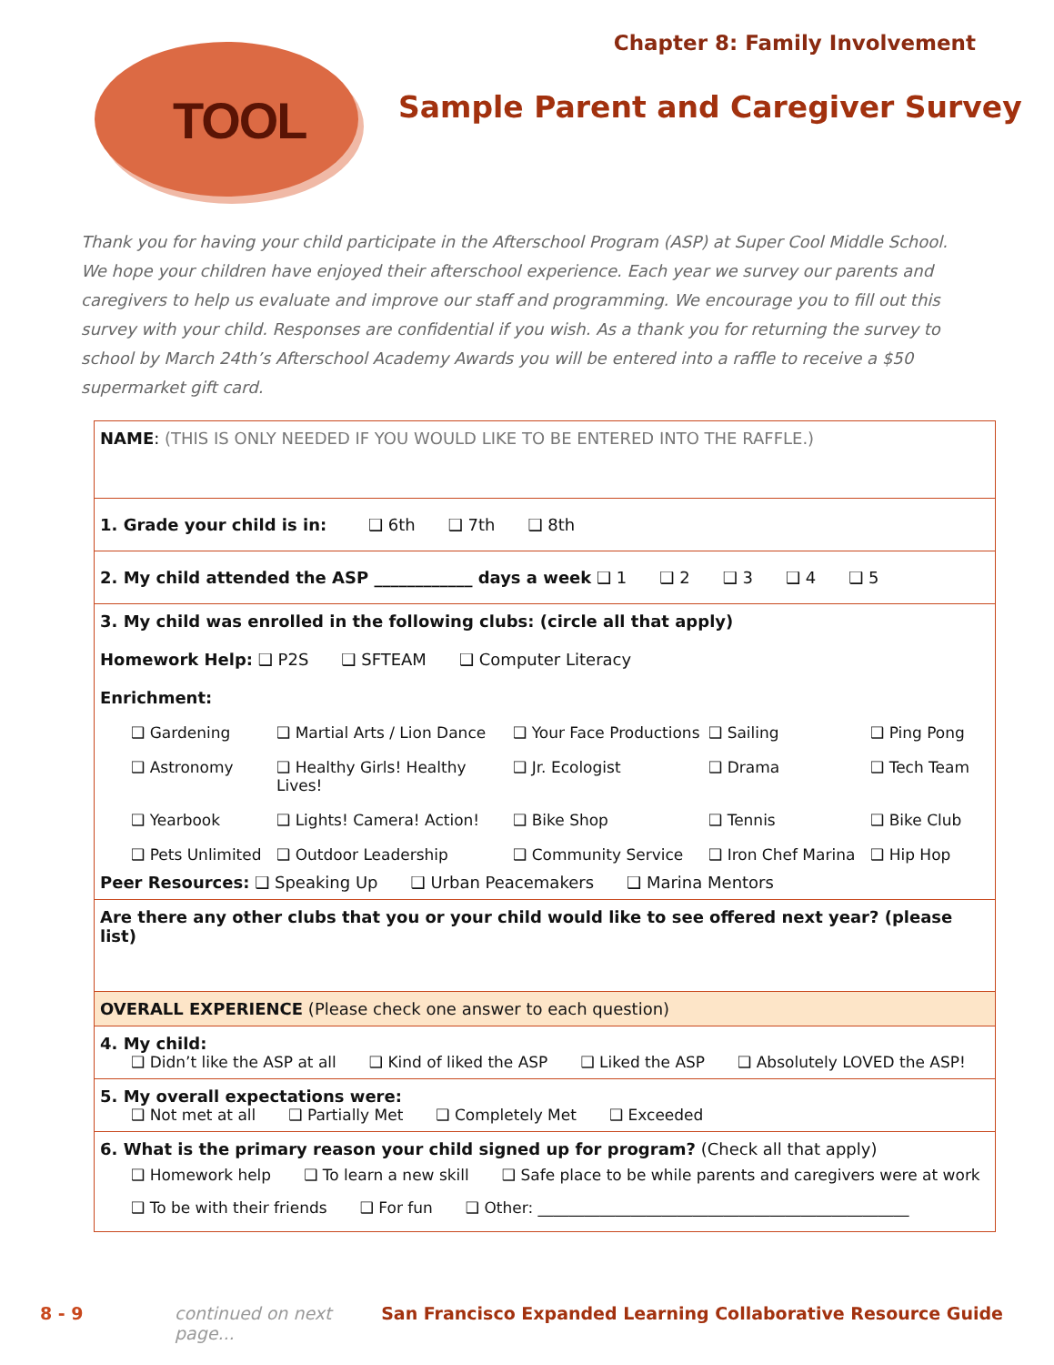Chapter 8: Family Involvement
TOOL
Sample Parent and Caregiver Survey
Thank you for having your child participate in the Afterschool Program (ASP) at Super Cool Middle School. We hope your children have enjoyed their afterschool experience. Each year we survey our parents and caregivers to help us evaluate and improve our staff and programming. We encourage you to fill out this survey with your child. Responses are confidential if you wish. As a thank you for returning the survey to school by March 24th’s Afterschool Academy Awards you will be entered into a raffle to receive a $50 supermarket gift card.
NAME: (THIS IS ONLY NEEDED IF YOU WOULD LIKE TO BE ENTERED INTO THE RAFFLE.)
1. Grade your child is in: ❑ 6th ❑ 7th ❑ 8th
2. My child attended the ASP ____________ days a week ❑ 1 ❑ 2 ❑ 3 ❑ 4 ❑ 5
3. My child was enrolled in the following clubs: (circle all that apply)
Homework Help: ❑ P2S ❑ SFTEAM ❑ Computer Literacy
Enrichment:
❑ Gardening ❑ Martial Arts / Lion Dance ❑ Your Face Productions ❑ Sailing ❑ Ping Pong ❑ Astronomy ❑ Healthy Girls! Healthy Lives! ❑ Jr. Ecologist ❑ Drama ❑ Tech Team ❑ Yearbook ❑ Lights! Camera! Action! ❑ Bike Shop ❑ Tennis ❑ Bike Club ❑ Pets Unlimited ❑ Outdoor Leadership ❑ Community Service ❑ Iron Chef Marina ❑ Hip Hop
Peer Resources: ❑ Speaking Up ❑ Urban Peacemakers ❑ Marina Mentors
Are there any other clubs that you or your child would like to see offered next year? (please list)
OVERALL EXPERIENCE (Please check one answer to each question)
4. My child:
❑ Didn’t like the ASP at all ❑ Kind of liked the ASP ❑ Liked the ASP ❑ Absolutely LOVED the ASP!
5. My overall expectations were:
❑ Not met at all ❑ Partially Met ❑ Completely Met ❑ Exceeded
6. What is the primary reason your child signed up for program? (Check all that apply)
❑ Homework help ❑ To learn a new skill ❑ Safe place to be while parents and caregivers were at work
❑ To be with their friends ❑ For fun ❑ Other: ________________________________________________
8 - 9 continued on next page... San Francisco Expanded Learning Collaborative Resource Guide